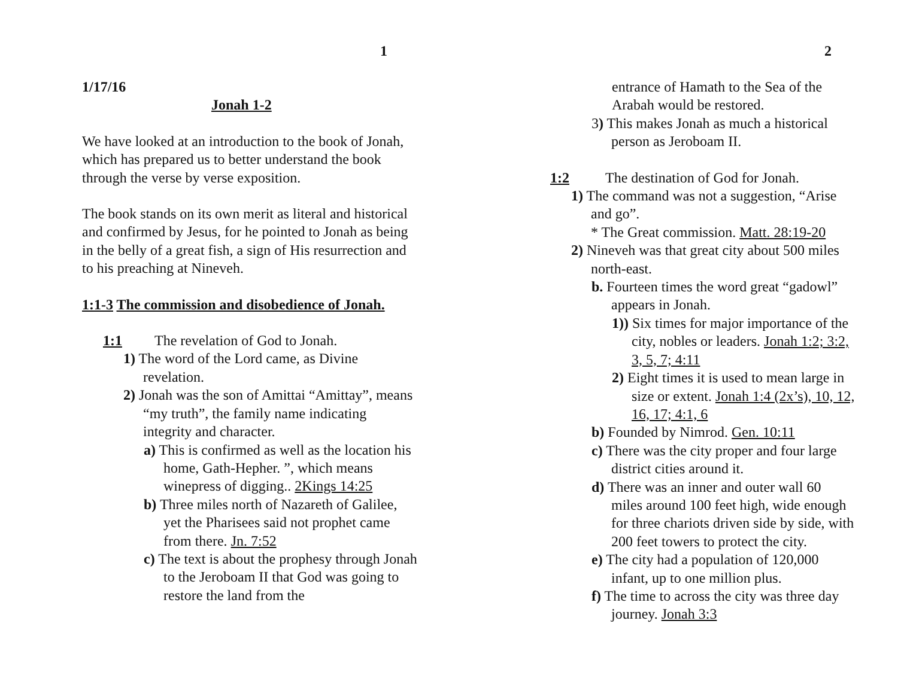1
1/17/16
Jonah 1-2
We have looked at an introduction to the book of Jonah, which has prepared us to better understand the book through the verse by verse exposition.
The book stands on its own merit as literal and historical and confirmed by Jesus, for he pointed to Jonah as being in the belly of a great fish, a sign of His resurrection and to his preaching at Nineveh.
1:1-3 The commission and disobedience of Jonah.
1:1 The revelation of God to Jonah.
1) The word of the Lord came, as Divine revelation.
2) Jonah was the son of Amittai “Amittay”, means “my truth”, the family name indicating integrity and character.
a) This is confirmed as well as the location his home, Gath-Hepher. ”, which means winepress of digging.. 2Kings 14:25
b) Three miles north of Nazareth of Galilee, yet the Pharisees said not prophet came from there. Jn. 7:52
c) The text is about the prophesy through Jonah to the Jeroboam II that God was going to restore the land from the
2
entrance of Hamath to the Sea of the Arabah would be restored.
3) This makes Jonah as much a historical person as Jeroboam II.
1:2 The destination of God for Jonah.
1) The command was not a suggestion, “Arise and go”.
* The Great commission. Matt. 28:19-20
2) Nineveh was that great city about 500 miles north-east.
b. Fourteen times the word great “gadowl” appears in Jonah.
1)) Six times for major importance of the city, nobles or leaders. Jonah 1:2; 3:2, 3, 5, 7; 4:11
2) Eight times it is used to mean large in size or extent. Jonah 1:4 (2x’s), 10, 12, 16, 17; 4:1, 6
b) Founded by Nimrod. Gen. 10:11
c) There was the city proper and four large district cities around it.
d) There was an inner and outer wall 60 miles around 100 feet high, wide enough for three chariots driven side by side, with 200 feet towers to protect the city.
e) The city had a population of 120,000 infant, up to one million plus.
f) The time to across the city was three day journey. Jonah 3:3